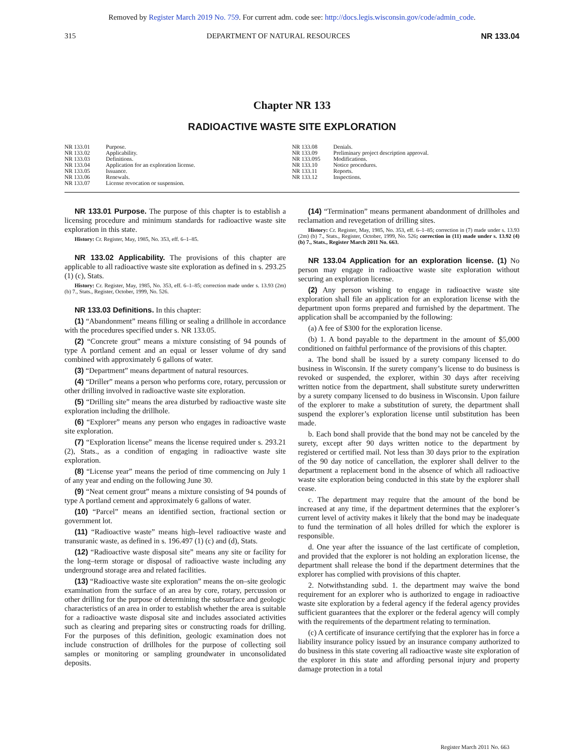Removed by Register March 2019 No. 759. For current adm. code see: http://docs.legis.wisconsin.gov/code/admin_code.
315 DEPARTMENT OF NATURAL RESOURCES NR 133.04
Chapter NR 133
RADIOACTIVE WASTE SITE EXPLORATION
NR 133.01 Purpose.
NR 133.02 Applicability.
NR 133.03 Definitions.
NR 133.04 Application for an exploration license.
NR 133.05 Issuance.
NR 133.06 Renewals.
NR 133.07 License revocation or suspension.
NR 133.08 Denials.
NR 133.09 Preliminary project description approval.
NR 133.095 Modifications.
NR 133.10 Notice procedures.
NR 133.11 Reports.
NR 133.12 Inspections.
NR 133.01 Purpose. The purpose of this chapter is to establish a licensing procedure and minimum standards for radioactive waste site exploration in this state.
History: Cr. Register, May, 1985, No. 353, eff. 6–1–85.
NR 133.02 Applicability. The provisions of this chapter are applicable to all radioactive waste site exploration as defined in s. 293.25 (1) (c), Stats.
History: Cr. Register, May, 1985, No. 353, eff. 6–1–85; correction made under s. 13.93 (2m) (b) 7., Stats., Register, October, 1999, No. 526.
NR 133.03 Definitions. In this chapter:
(1) “Abandonment” means filling or sealing a drillhole in accordance with the procedures specified under s. NR 133.05.
(2) “Concrete grout” means a mixture consisting of 94 pounds of type A portland cement and an equal or lesser volume of dry sand combined with approximately 6 gallons of water.
(3) “Department” means department of natural resources.
(4) “Driller” means a person who performs core, rotary, percussion or other drilling involved in radioactive waste site exploration.
(5) “Drilling site” means the area disturbed by radioactive waste site exploration including the drillhole.
(6) “Explorer” means any person who engages in radioactive waste site exploration.
(7) “Exploration license” means the license required under s. 293.21 (2), Stats., as a condition of engaging in radioactive waste site exploration.
(8) “License year” means the period of time commencing on July 1 of any year and ending on the following June 30.
(9) “Neat cement grout” means a mixture consisting of 94 pounds of type A portland cement and approximately 6 gallons of water.
(10) “Parcel” means an identified section, fractional section or government lot.
(11) “Radioactive waste” means high–level radioactive waste and transuranic waste, as defined in s. 196.497 (1) (c) and (d), Stats.
(12) “Radioactive waste disposal site” means any site or facility for the long–term storage or disposal of radioactive waste including any underground storage area and related facilities.
(13) “Radioactive waste site exploration” means the on–site geologic examination from the surface of an area by core, rotary, percussion or other drilling for the purpose of determining the subsurface and geologic characteristics of an area in order to establish whether the area is suitable for a radioactive waste disposal site and includes associated activities such as clearing and preparing sites or constructing roads for drilling. For the purposes of this definition, geologic examination does not include construction of drillholes for the purpose of collecting soil samples or monitoring or sampling groundwater in unconsolidated deposits.
(14) “Termination” means permanent abandonment of drillholes and reclamation and revegetation of drilling sites.
History: Cr. Register, May, 1985, No. 353, eff. 6–1–85; correction in (7) made under s. 13.93 (2m) (b) 7., Stats., Register, October, 1999, No. 526; correction in (11) made under s. 13.92 (4) (b) 7., Stats., Register March 2011 No. 663.
NR 133.04 Application for an exploration license. (1) No person may engage in radioactive waste site exploration without securing an exploration license.
(2) Any person wishing to engage in radioactive waste site exploration shall file an application for an exploration license with the department upon forms prepared and furnished by the department. The application shall be accompanied by the following:
(a) A fee of $300 for the exploration license.
(b) 1. A bond payable to the department in the amount of $5,000 conditioned on faithful performance of the provisions of this chapter.
a. The bond shall be issued by a surety company licensed to do business in Wisconsin. If the surety company’s license to do business is revoked or suspended, the explorer, within 30 days after receiving written notice from the department, shall substitute surety underwritten by a surety company licensed to do business in Wisconsin. Upon failure of the explorer to make a substitution of surety, the department shall suspend the explorer’s exploration license until substitution has been made.
b. Each bond shall provide that the bond may not be canceled by the surety, except after 90 days written notice to the department by registered or certified mail. Not less than 30 days prior to the expiration of the 90 day notice of cancellation, the explorer shall deliver to the department a replacement bond in the absence of which all radioactive waste site exploration being conducted in this state by the explorer shall cease.
c. The department may require that the amount of the bond be increased at any time, if the department determines that the explorer’s current level of activity makes it likely that the bond may be inadequate to fund the termination of all holes drilled for which the explorer is responsible.
d. One year after the issuance of the last certificate of completion, and provided that the explorer is not holding an exploration license, the department shall release the bond if the department determines that the explorer has complied with provisions of this chapter.
2. Notwithstanding subd. 1. the department may waive the bond requirement for an explorer who is authorized to engage in radioactive waste site exploration by a federal agency if the federal agency provides sufficient guarantees that the explorer or the federal agency will comply with the requirements of the department relating to termination.
(c) A certificate of insurance certifying that the explorer has in force a liability insurance policy issued by an insurance company authorized to do business in this state covering all radioactive waste site exploration of the explorer in this state and affording personal injury and property damage protection in a total
Register March 2011 No. 663